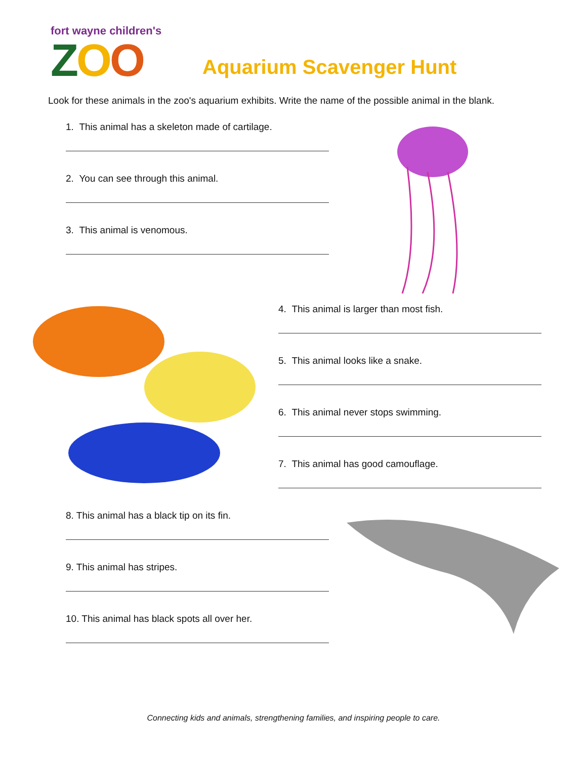fort wayne children's
ZOO
Aquarium Scavenger Hunt
Look for these animals in the zoo's aquarium exhibits. Write the name of the possible animal in the blank.
1. This animal has a skeleton made of cartilage.
2. You can see through this animal.
3. This animal is venomous.
4. This animal is larger than most fish.
5. This animal looks like a snake.
6. This animal never stops swimming.
7. This animal has good camouflage.
8. This animal has a black tip on its fin.
9. This animal has stripes.
10. This animal has black spots all over her.
Connecting kids and animals, strengthening families, and inspiring people to care.